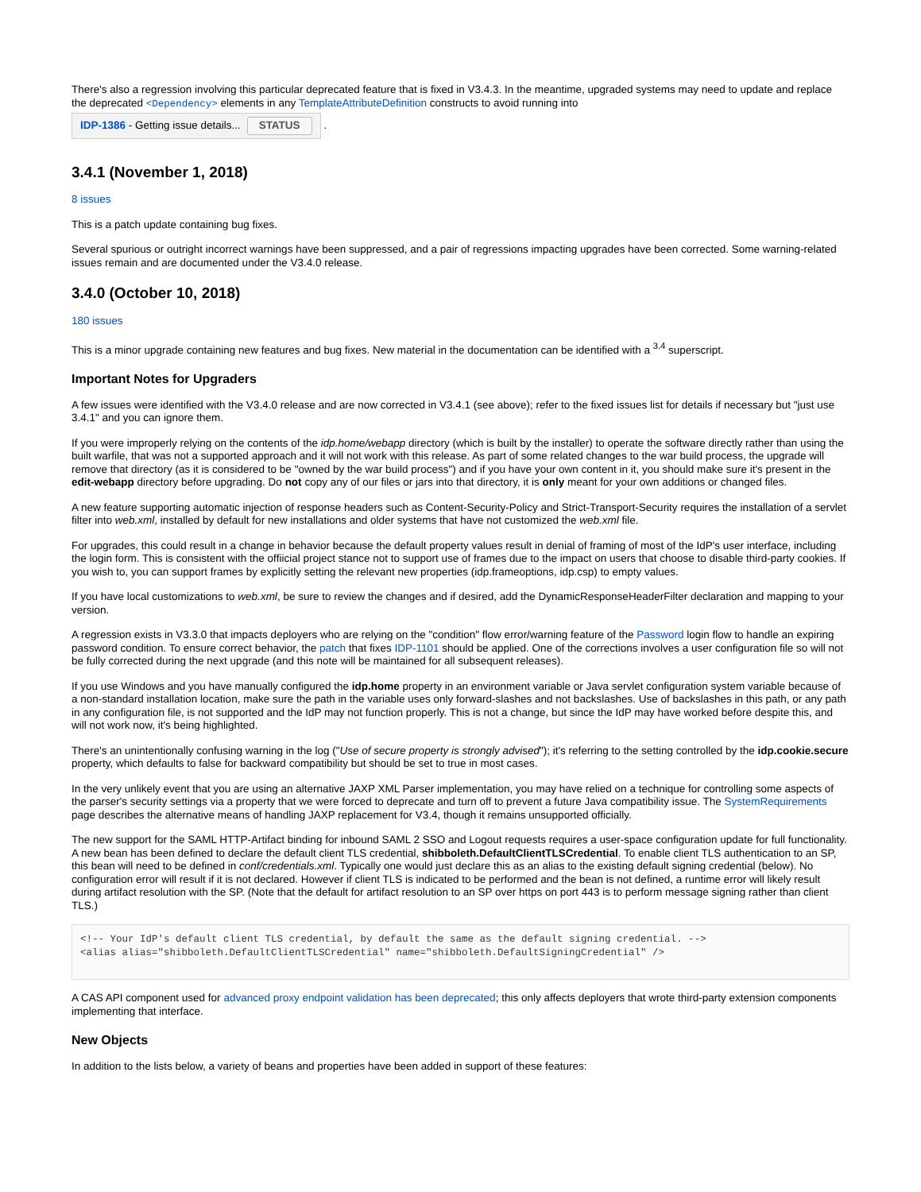There's also a regression involving this particular deprecated feature that is fixed in V3.4.3. In the meantime, upgraded systems may need to update and replace the deprecated <Dependency> elements in any TemplateAttributeDefinition constructs to avoid running into
IDP-1386 - Getting issue details... STATUS .
3.4.1 (November 1, 2018)
8 issues
This is a patch update containing bug fixes.
Several spurious or outright incorrect warnings have been suppressed, and a pair of regressions impacting upgrades have been corrected. Some warning-related issues remain and are documented under the V3.4.0 release.
3.4.0 (October 10, 2018)
180 issues
This is a minor upgrade containing new features and bug fixes. New material in the documentation can be identified with a <sup>3.4</sup> superscript.
Important Notes for Upgraders
A few issues were identified with the V3.4.0 release and are now corrected in V3.4.1 (see above); refer to the fixed issues list for details if necessary but "just use 3.4.1" and you can ignore them.
If you were improperly relying on the contents of the idp.home/webapp directory (which is built by the installer) to operate the software directly rather than using the built warfile, that was not a supported approach and it will not work with this release. As part of some related changes to the war build process, the upgrade will remove that directory (as it is considered to be "owned by the war build process") and if you have your own content in it, you should make sure it's present in the edit-webapp directory before upgrading. Do not copy any of our files or jars into that directory, it is only meant for your own additions or changed files.
A new feature supporting automatic injection of response headers such as Content-Security-Policy and Strict-Transport-Security requires the installation of a servlet filter into web.xml, installed by default for new installations and older systems that have not customized the web.xml file.
For upgrades, this could result in a change in behavior because the default property values result in denial of framing of most of the IdP's user interface, including the login form. This is consistent with the offiicial project stance not to support use of frames due to the impact on users that choose to disable third-party cookies. If you wish to, you can support frames by explicitly setting the relevant new properties (idp.frameoptions, idp.csp) to empty values.
If you have local customizations to web.xml, be sure to review the changes and if desired, add the DynamicResponseHeaderFilter declaration and mapping to your version.
A regression exists in V3.3.0 that impacts deployers who are relying on the "condition" flow error/warning feature of the Password login flow to handle an expiring password condition. To ensure correct behavior, the patch that fixes IDP-1101 should be applied. One of the corrections involves a user configuration file so will not be fully corrected during the next upgrade (and this note will be maintained for all subsequent releases).
If you use Windows and you have manually configured the idp.home property in an environment variable or Java servlet configuration system variable because of a non-standard installation location, make sure the path in the variable uses only forward-slashes and not backslashes. Use of backslashes in this path, or any path in any configuration file, is not supported and the IdP may not function properly. This is not a change, but since the IdP may have worked before despite this, and will not work now, it's being highlighted.
There's an unintentionally confusing warning in the log ("Use of secure property is strongly advised"); it's referring to the setting controlled by the idp.cookie.secure property, which defaults to false for backward compatibility but should be set to true in most cases.
In the very unlikely event that you are using an alternative JAXP XML Parser implementation, you may have relied on a technique for controlling some aspects of the parser's security settings via a property that we were forced to deprecate and turn off to prevent a future Java compatibility issue. The SystemRequirements page describes the alternative means of handling JAXP replacement for V3.4, though it remains unsupported officially.
The new support for the SAML HTTP-Artifact binding for inbound SAML 2 SSO and Logout requests requires a user-space configuration update for full functionality. A new bean has been defined to declare the default client TLS credential, shibboleth.DefaultClientTLSCredential. To enable client TLS authentication to an SP, this bean will need to be defined in conf/credentials.xml. Typically one would just declare this as an alias to the existing default signing credential (below). No configuration error will result if it is not declared. However if client TLS is indicated to be performed and the bean is not defined, a runtime error will likely result during artifact resolution with the SP. (Note that the default for artifact resolution to an SP over https on port 443 is to perform message signing rather than client TLS.)
<!-- Your IdP's default client TLS credential, by default the same as the default signing credential. -->
<alias alias="shibboleth.DefaultClientTLSCredential" name="shibboleth.DefaultSigningCredential" />
A CAS API component used for advanced proxy endpoint validation has been deprecated; this only affects deployers that wrote third-party extension components implementing that interface.
New Objects
In addition to the lists below, a variety of beans and properties have been added in support of these features: